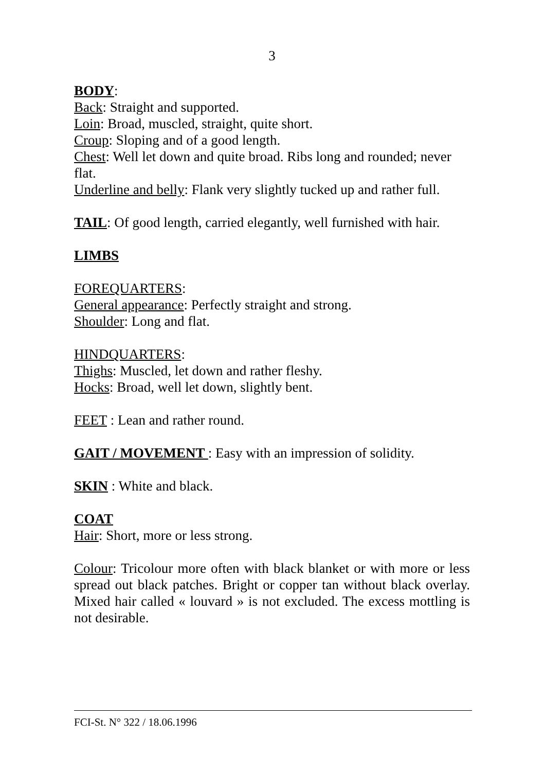3
BODY:
Back: Straight and supported.
Loin: Broad, muscled, straight, quite short.
Croup: Sloping and of a good length.
Chest: Well let down and quite broad. Ribs long and rounded; never flat.
Underline and belly: Flank very slightly tucked up and rather full.
TAIL: Of good length, carried elegantly, well furnished with hair.
LIMBS
FOREQUARTERS:
General appearance: Perfectly straight and strong.
Shoulder: Long and flat.
HINDQUARTERS:
Thighs: Muscled, let down and rather fleshy.
Hocks: Broad, well let down, slightly bent.
FEET : Lean and rather round.
GAIT / MOVEMENT : Easy with an impression of solidity.
SKIN : White and black.
COAT
Hair: Short, more or less strong.
Colour: Tricolour more often with black blanket or with more or less spread out black patches. Bright or copper tan without black overlay. Mixed hair called « louvard » is not excluded. The excess mottling is not desirable.
FCI-St. N° 322 / 18.06.1996